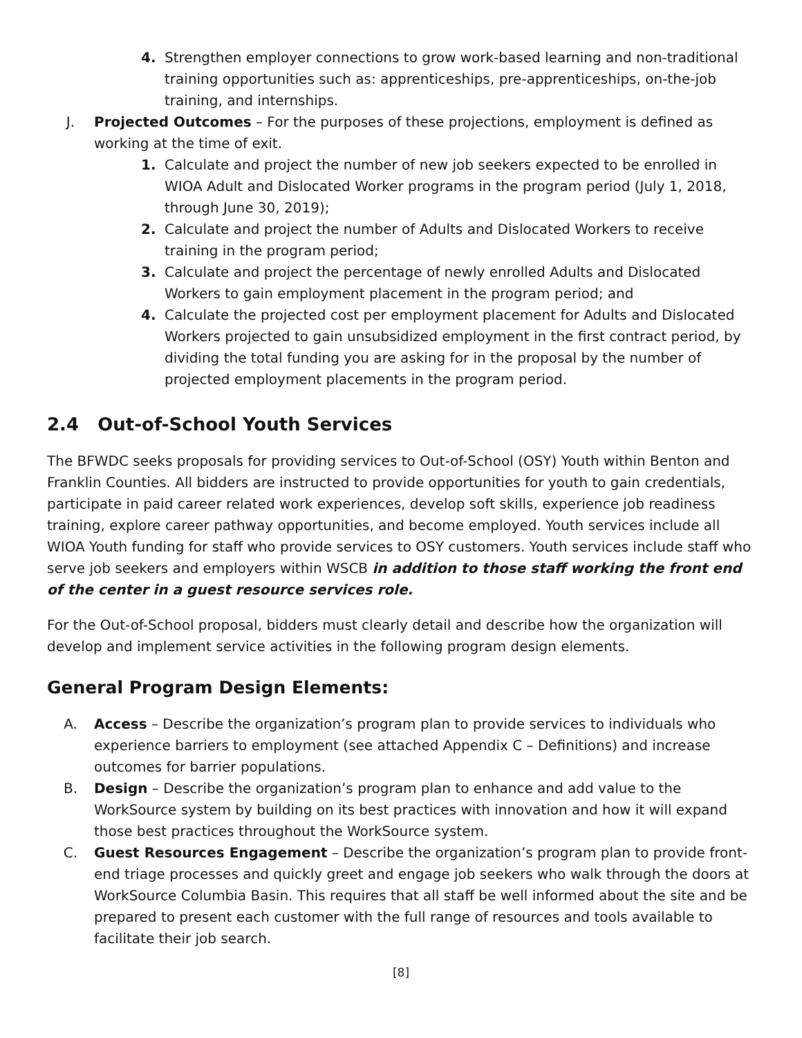4. Strengthen employer connections to grow work-based learning and non-traditional training opportunities such as: apprenticeships, pre-apprenticeships, on-the-job training, and internships.
J. Projected Outcomes – For the purposes of these projections, employment is defined as working at the time of exit.
1. Calculate and project the number of new job seekers expected to be enrolled in WIOA Adult and Dislocated Worker programs in the program period (July 1, 2018, through June 30, 2019);
2. Calculate and project the number of Adults and Dislocated Workers to receive training in the program period;
3. Calculate and project the percentage of newly enrolled Adults and Dislocated Workers to gain employment placement in the program period; and
4. Calculate the projected cost per employment placement for Adults and Dislocated Workers projected to gain unsubsidized employment in the first contract period, by dividing the total funding you are asking for in the proposal by the number of projected employment placements in the program period.
2.4 Out-of-School Youth Services
The BFWDC seeks proposals for providing services to Out-of-School (OSY) Youth within Benton and Franklin Counties. All bidders are instructed to provide opportunities for youth to gain credentials, participate in paid career related work experiences, develop soft skills, experience job readiness training, explore career pathway opportunities, and become employed. Youth services include all WIOA Youth funding for staff who provide services to OSY customers. Youth services include staff who serve job seekers and employers within WSCB in addition to those staff working the front end of the center in a guest resource services role.
For the Out-of-School proposal, bidders must clearly detail and describe how the organization will develop and implement service activities in the following program design elements.
General Program Design Elements:
A. Access – Describe the organization’s program plan to provide services to individuals who experience barriers to employment (see attached Appendix C – Definitions) and increase outcomes for barrier populations.
B. Design – Describe the organization’s program plan to enhance and add value to the WorkSource system by building on its best practices with innovation and how it will expand those best practices throughout the WorkSource system.
C. Guest Resources Engagement – Describe the organization’s program plan to provide front-end triage processes and quickly greet and engage job seekers who walk through the doors at WorkSource Columbia Basin. This requires that all staff be well informed about the site and be prepared to present each customer with the full range of resources and tools available to facilitate their job search.
[8]